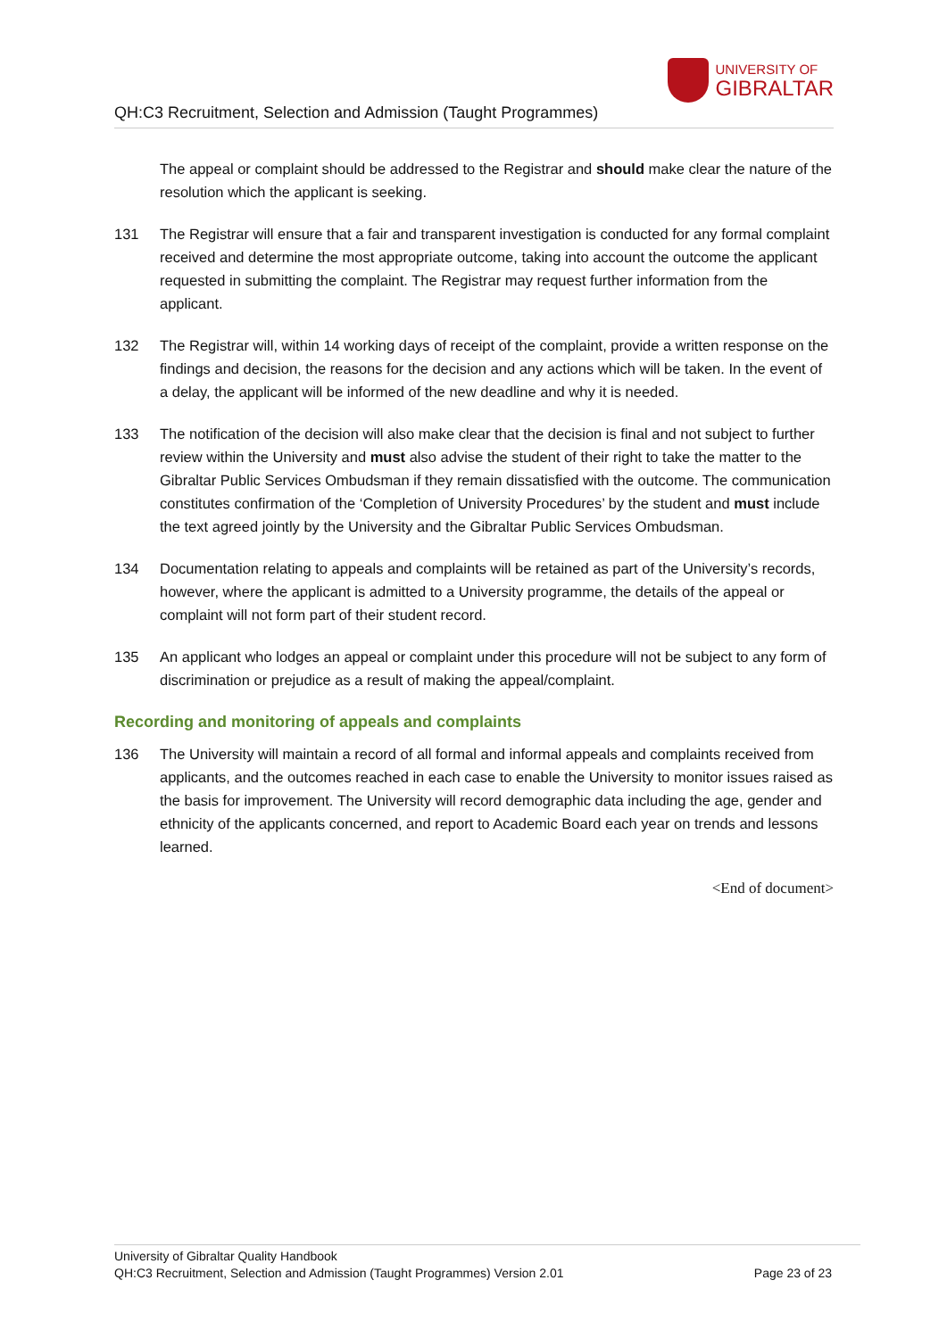UNIVERSITY OF
GIBRALTAR
QH:C3 Recruitment, Selection and Admission (Taught Programmes)
The appeal or complaint should be addressed to the Registrar and should make clear the nature of the resolution which the applicant is seeking.
131 The Registrar will ensure that a fair and transparent investigation is conducted for any formal complaint received and determine the most appropriate outcome, taking into account the outcome the applicant requested in submitting the complaint. The Registrar may request further information from the applicant.
132 The Registrar will, within 14 working days of receipt of the complaint, provide a written response on the findings and decision, the reasons for the decision and any actions which will be taken. In the event of a delay, the applicant will be informed of the new deadline and why it is needed.
133 The notification of the decision will also make clear that the decision is final and not subject to further review within the University and must also advise the student of their right to take the matter to the Gibraltar Public Services Ombudsman if they remain dissatisfied with the outcome. The communication constitutes confirmation of the ‘Completion of University Procedures’ by the student and must include the text agreed jointly by the University and the Gibraltar Public Services Ombudsman.
134 Documentation relating to appeals and complaints will be retained as part of the University’s records, however, where the applicant is admitted to a University programme, the details of the appeal or complaint will not form part of their student record.
135 An applicant who lodges an appeal or complaint under this procedure will not be subject to any form of discrimination or prejudice as a result of making the appeal/complaint.
Recording and monitoring of appeals and complaints
136 The University will maintain a record of all formal and informal appeals and complaints received from applicants, and the outcomes reached in each case to enable the University to monitor issues raised as the basis for improvement. The University will record demographic data including the age, gender and ethnicity of the applicants concerned, and report to Academic Board each year on trends and lessons learned.
<End of document>
University of Gibraltar Quality Handbook
QH:C3 Recruitment, Selection and Admission (Taught Programmes) Version 2.01 Page 23 of 23